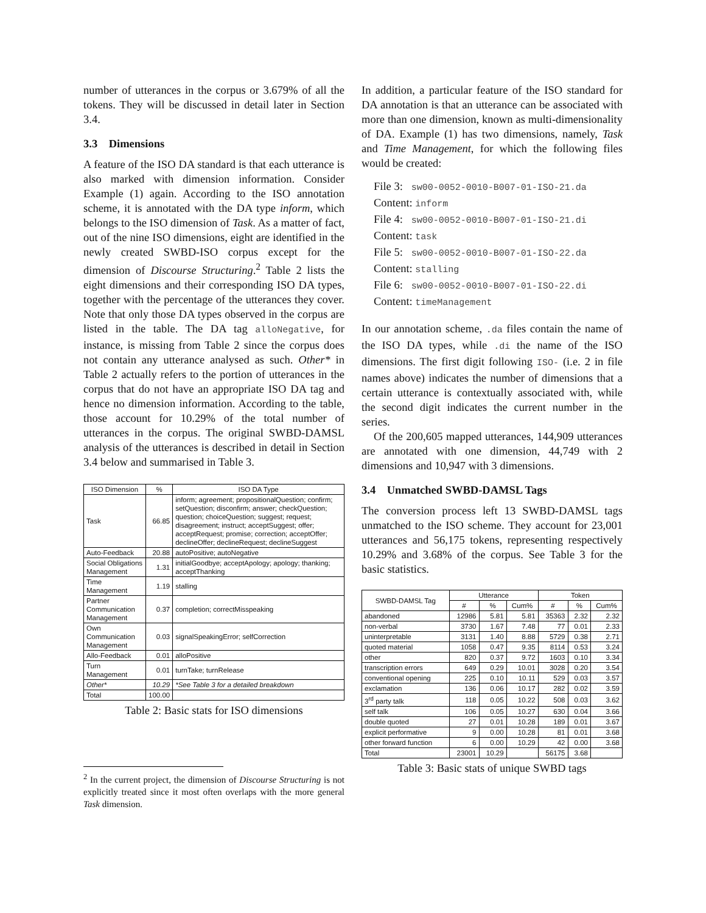number of utterances in the corpus or 3.679% of all the tokens. They will be discussed in detail later in Section 3.4.
3.3 Dimensions
A feature of the ISO DA standard is that each utterance is also marked with dimension information. Consider Example (1) again. According to the ISO annotation scheme, it is annotated with the DA type inform, which belongs to the ISO dimension of Task. As a matter of fact, out of the nine ISO dimensions, eight are identified in the newly created SWBD-ISO corpus except for the dimension of Discourse Structuring.<sup>2</sup> Table 2 lists the eight dimensions and their corresponding ISO DA types, together with the percentage of the utterances they cover. Note that only those DA types observed in the corpus are listed in the table. The DA tag alloNegative, for instance, is missing from Table 2 since the corpus does not contain any utterance analysed as such. Other* in Table 2 actually refers to the portion of utterances in the corpus that do not have an appropriate ISO DA tag and hence no dimension information. According to the table, those account for 10.29% of the total number of utterances in the corpus. The original SWBD-DAMSL analysis of the utterances is described in detail in Section 3.4 below and summarised in Table 3.
| ISO Dimension | % | ISO DA Type |
| --- | --- | --- |
| Task | 66.85 | inform; agreement; propositionalQuestion; confirm; setQuestion; disconfirm; answer; checkQuestion; question; choiceQuestion; suggest; request; disagreement; instruct; acceptSuggest; offer; acceptRequest; promise; correction; acceptOffer; declineOffer; declineRequest; declineSuggest |
| Auto-Feedback | 20.88 | autoPositive; autoNegative |
| Social Obligations Management | 1.31 | initialGoodbye; acceptApology; apology; thanking; acceptThanking |
| Time Management | 1.19 | stalling |
| Partner Communication Management | 0.37 | completion; correctMisspeaking |
| Own Communication Management | 0.03 | signalSpeakingError; selfCorrection |
| Allo-Feedback | 0.01 | alloPositive |
| Turn Management | 0.01 | turnTake; turnRelease |
| Other* | 10.29 | *See Table 3 for a detailed breakdown |
| Total | 100.00 | |
Table 2: Basic stats for ISO dimensions
<sup>2</sup> In the current project, the dimension of Discourse Structuring is not explicitly treated since it most often overlaps with the more general Task dimension.
In addition, a particular feature of the ISO standard for DA annotation is that an utterance can be associated with more than one dimension, known as multi-dimensionality of DA. Example (1) has two dimensions, namely, Task and Time Management, for which the following files would be created:
File 3: sw00-0052-0010-B007-01-ISO-21.da
Content: inform
File 4: sw00-0052-0010-B007-01-ISO-21.di
Content: task
File 5: sw00-0052-0010-B007-01-ISO-22.da
Content: stalling
File 6: sw00-0052-0010-B007-01-ISO-22.di
Content: timeManagement
In our annotation scheme, .da files contain the name of the ISO DA types, while .di the name of the ISO dimensions. The first digit following ISO- (i.e. 2 in file names above) indicates the number of dimensions that a certain utterance is contextually associated with, while the second digit indicates the current number in the series.
Of the 200,605 mapped utterances, 144,909 utterances are annotated with one dimension, 44,749 with 2 dimensions and 10,947 with 3 dimensions.
3.4 Unmatched SWBD-DAMSL Tags
The conversion process left 13 SWBD-DAMSL tags unmatched to the ISO scheme. They account for 23,001 utterances and 56,175 tokens, representing respectively 10.29% and 3.68% of the corpus. See Table 3 for the basic statistics.
| SWBD-DAMSL Tag | Utterance | | | Token | | |
| --- | --- | --- | --- | --- | --- | --- |
| | # | % | Cum% | # | % | Cum% |
| abandoned | 12986 | 5.81 | 5.81 | 35363 | 2.32 | 2.32 |
| non-verbal | 3730 | 1.67 | 7.48 | 77 | 0.01 | 2.33 |
| uninterpretable | 3131 | 1.40 | 8.88 | 5729 | 0.38 | 2.71 |
| quoted material | 1058 | 0.47 | 9.35 | 8114 | 0.53 | 3.24 |
| other | 820 | 0.37 | 9.72 | 1603 | 0.10 | 3.34 |
| transcription errors | 649 | 0.29 | 10.01 | 3028 | 0.20 | 3.54 |
| conventional opening | 225 | 0.10 | 10.11 | 529 | 0.03 | 3.57 |
| exclamation | 136 | 0.06 | 10.17 | 282 | 0.02 | 3.59 |
| 3<sup>rd</sup> party talk | 118 | 0.05 | 10.22 | 508 | 0.03 | 3.62 |
| self talk | 106 | 0.05 | 10.27 | 630 | 0.04 | 3.66 |
| double quoted | 27 | 0.01 | 10.28 | 189 | 0.01 | 3.67 |
| explicit performative | 9 | 0.00 | 10.28 | 81 | 0.01 | 3.68 |
| other forward function | 6 | 0.00 | 10.29 | 42 | 0.00 | 3.68 |
| Total | 23001 | 10.29 | | 56175 | 3.68 | |
Table 3: Basic stats of unique SWBD tags